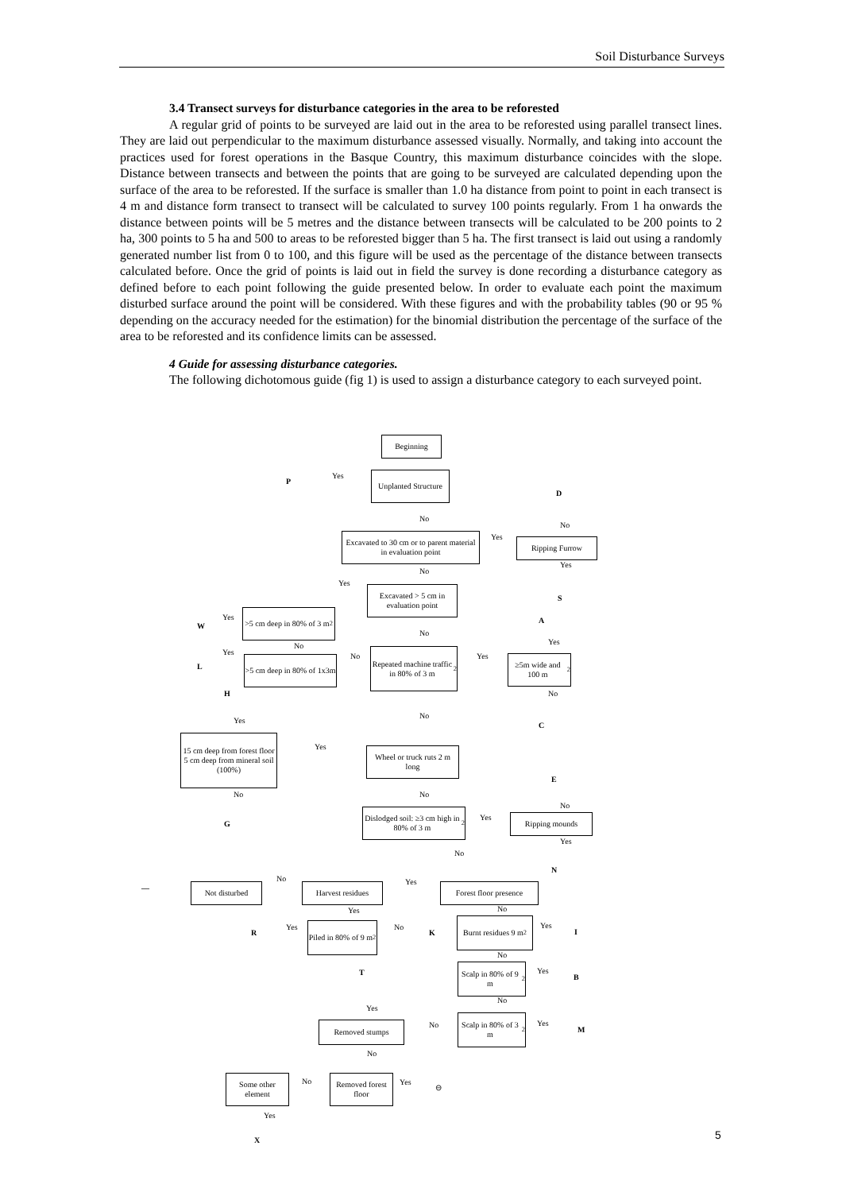Soil Disturbance Surveys
3.4 Transect surveys for disturbance categories in the area to be reforested
A regular grid of points to be surveyed are laid out in the area to be reforested using parallel transect lines. They are laid out perpendicular to the maximum disturbance assessed visually. Normally, and taking into account the practices used for forest operations in the Basque Country, this maximum disturbance coincides with the slope. Distance between transects and between the points that are going to be surveyed are calculated depending upon the surface of the area to be reforested. If the surface is smaller than 1.0 ha distance from point to point in each transect is 4 m and distance form transect to transect will be calculated to survey 100 points regularly. From 1 ha onwards the distance between points will be 5 metres and the distance between transects will be calculated to be 200 points to 2 ha, 300 points to 5 ha and 500 to areas to be reforested bigger than 5 ha. The first transect is laid out using a randomly generated number list from 0 to 100, and this figure will be used as the percentage of the distance between transects calculated before. Once the grid of points is laid out in field the survey is done recording a disturbance category as defined before to each point following the guide presented below. In order to evaluate each point the maximum disturbed surface around the point will be considered. With these figures and with the probability tables (90 or 95 % depending on the accuracy needed for the estimation) for the binomial distribution the percentage of the surface of the area to be reforested and its confidence limits can be assessed.
4 Guide for assessing disturbance categories.
The following dichotomous guide (fig 1) is used to assign a disturbance category to each surveyed point.
Beginning
P
Yes
Unplanted Structure
D
No
No
Excavated to 30 cm or to parent material in evaluation point
Yes Ripping Furrow
Yes
No
Yes
S
Excavated > 5 cm in evaluation point
W
Yes
>5 cm deep in 80% of 3 m<sup>2</sup>
A
No
No Yes
L
Yes
>5 cm deep in 80% of 1x3m
No
Repeated machine traffic in 80% of 3 m<sup>2</sup>
Yes
≥5m wide and 100 m<sup>2</sup>
No
H
No
Yes
C
15 cm deep from forest floor 5 cm deep from mineral soil (100%)
Yes
Wheel or truck ruts 2 m long
E
No No
No
G
Dislodged soil: ≥3 cm high in 80% of 3 m<sup>2</sup>
Yes Ripping mounds
Yes
No
N
No Yes
— Not disturbed Harvest residues
Forest floor presence
Yes No
R
Yes
Piled in 80% of 9 m<sup>2</sup>
No
K
Burnt residues 9 m<sup>2</sup>
Yes
I
No
T
Scalp in 80% of 9 m<sup>2</sup>
Yes
B
No
Yes
No
Removed stumps
Scalp in 80% of 3 m<sup>2</sup>
Yes
M
No
Some other element
No
Removed forest floor
Yes
⊖
Yes
X
5